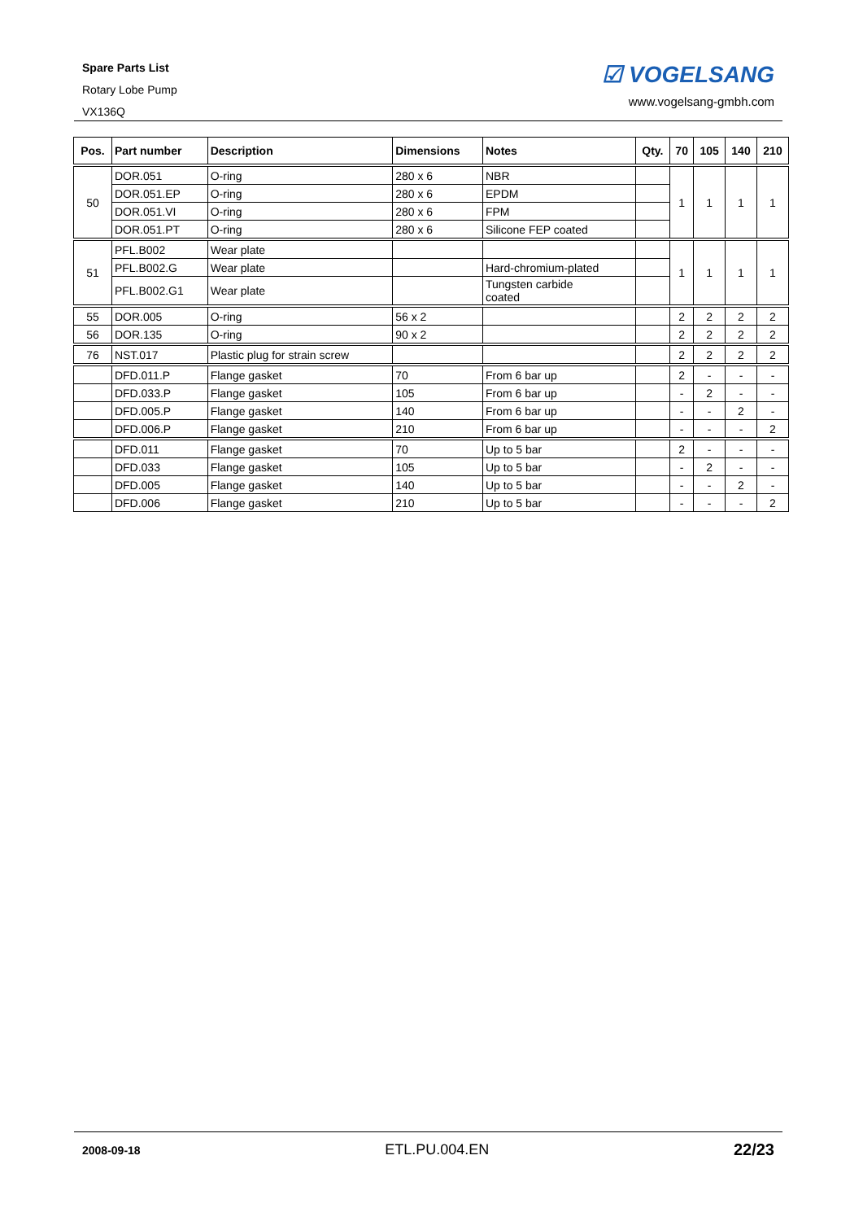Spare Parts List
Rotary Lobe Pump
VX136Q
☑ VOGELSANG
www.vogelsang-gmbh.com
| Pos. | Part number | Description | Dimensions | Notes | Qty. | 70 | 105 | 140 | 210 |
| --- | --- | --- | --- | --- | --- | --- | --- | --- | --- |
| 50 | DOR.051 | O-ring | 280 x 6 | NBR | | 1 | 1 | 1 | 1 |
| | DOR.051.EP | O-ring | 280 x 6 | EPDM | | | | | |
| | DOR.051.VI | O-ring | 280 x 6 | FPM | | | | | |
| | DOR.051.PT | O-ring | 280 x 6 | Silicone FEP coated | | | | | |
| 51 | PFL.B002 | Wear plate | | | | 1 | 1 | 1 | 1 |
| | PFL.B002.G | Wear plate | | Hard-chromium-plated | | | | | |
| | PFL.B002.G1 | Wear plate | | Tungsten carbide coated | | | | | |
| 55 | DOR.005 | O-ring | 56 x 2 | | | 2 | 2 | 2 | 2 |
| 56 | DOR.135 | O-ring | 90 x 2 | | | 2 | 2 | 2 | 2 |
| 76 | NST.017 | Plastic plug for strain screw | | | | 2 | 2 | 2 | 2 |
| | DFD.011.P | Flange gasket | 70 | From 6 bar up | | 2 | - | - | - |
| | DFD.033.P | Flange gasket | 105 | From 6 bar up | | - | 2 | - | - |
| | DFD.005.P | Flange gasket | 140 | From 6 bar up | | - | - | 2 | - |
| | DFD.006.P | Flange gasket | 210 | From 6 bar up | | - | - | - | 2 |
| | DFD.011 | Flange gasket | 70 | Up to 5 bar | | 2 | - | - | - |
| | DFD.033 | Flange gasket | 105 | Up to 5 bar | | - | 2 | - | - |
| | DFD.005 | Flange gasket | 140 | Up to 5 bar | | - | - | 2 | - |
| | DFD.006 | Flange gasket | 210 | Up to 5 bar | | - | - | - | 2 |
2008-09-18 ETL.PU.004.EN 22/23